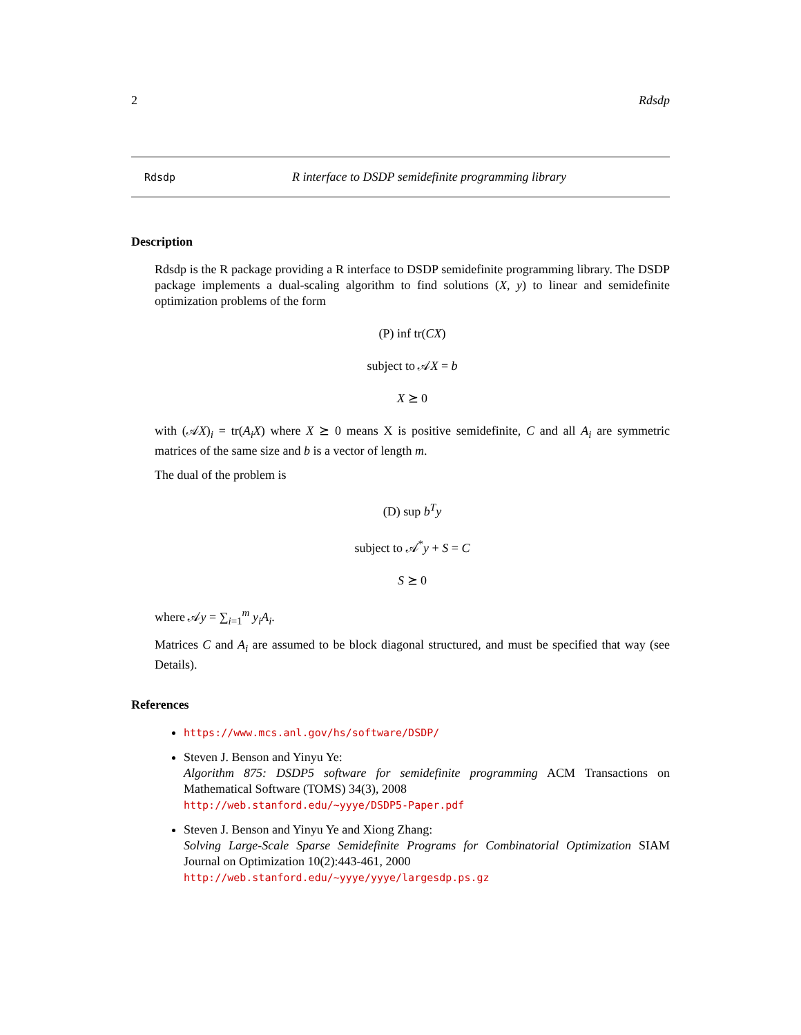2 Rdsdp
Rdsdp R interface to DSDP semidefinite programming library
Description
Rdsdp is the R package providing a R interface to DSDP semidefinite programming library. The DSDP package implements a dual-scaling algorithm to find solutions (X, y) to linear and semidefinite optimization problems of the form
(P) inf tr(CX)
subject to 𝒜X = b
X ⪰ 0
with (𝒜X)<sub>i</sub> = tr(A<sub>i</sub>X) where X ⪰ 0 means X is positive semidefinite, C and all A<sub>i</sub> are symmetric matrices of the same size and b is a vector of length m.
The dual of the problem is
(D) sup b<sup>T</sup>y
subject to 𝒜<sup>*</sup>y + S = C
S ⪰ 0
where 𝒜y = ∑<sub>i=1</sub><sup>m</sup> y<sub>i</sub>A<sub>i</sub>.
Matrices C and A<sub>i</sub> are assumed to be block diagonal structured, and must be specified that way (see Details).
References
https://www.mcs.anl.gov/hs/software/DSDP/
Steven J. Benson and Yinyu Ye:
Algorithm 875: DSDP5 software for semidefinite programming ACM Transactions on Mathematical Software (TOMS) 34(3), 2008
http://web.stanford.edu/~yyye/DSDP5-Paper.pdf
Steven J. Benson and Yinyu Ye and Xiong Zhang:
Solving Large-Scale Sparse Semidefinite Programs for Combinatorial Optimization SIAM Journal on Optimization 10(2):443-461, 2000
http://web.stanford.edu/~yyye/yyye/largesdp.ps.gz